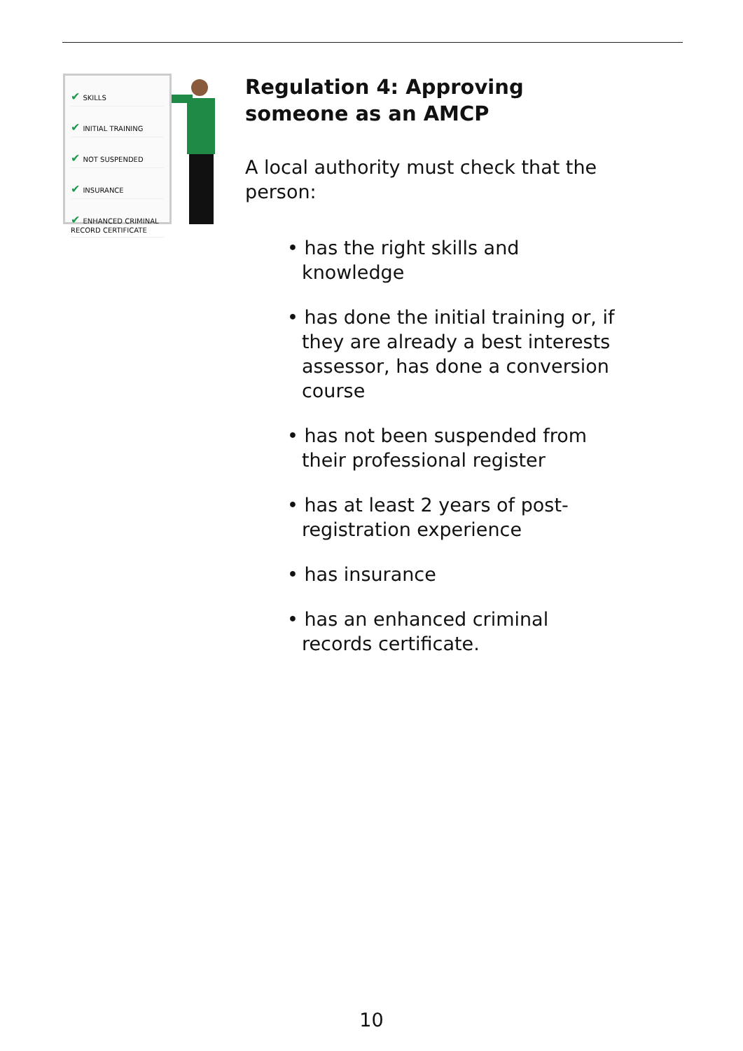✔ SKILLS
✔ INITIAL TRAINING
✔ NOT SUSPENDED
✔ INSURANCE
✔ ENHANCED CRIMINAL RECORD CERTIFICATE
Regulation 4: Approving someone as an AMCP
A local authority must check that the person:
• has the right skills and knowledge
• has done the initial training or, if they are already a best interests assessor, has done a conversion course
• has not been suspended from their professional register
• has at least 2 years of post-registration experience
• has insurance
• has an enhanced criminal records certificate.
10